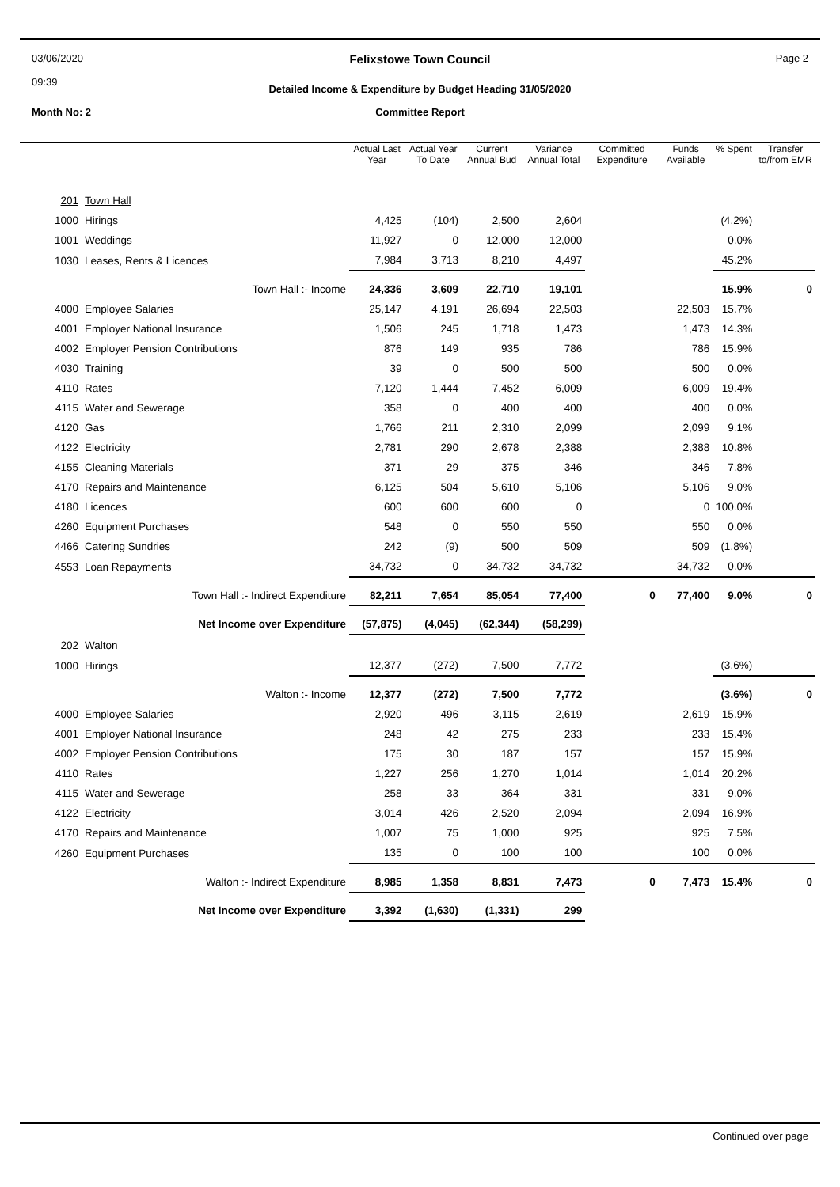03/06/2020
09:39
Felixstowe Town Council
Detailed Income & Expenditure by Budget Heading 31/05/2020
Page 2
Month No: 2
Committee Report
| | | Actual Last Year | Actual Year To Date | Current Annual Bud | Variance Annual Total | Committed Expenditure | Funds Available | % Spent | Transfer to/from EMR |
| --- | --- | --- | --- | --- | --- | --- | --- | --- | --- |
| 201 | Town Hall | | | | | | | | |
| 1000 | Hirings | 4,425 | (104) | 2,500 | 2,604 | | | (4.2%) | |
| 1001 | Weddings | 11,927 | 0 | 12,000 | 12,000 | | | 0.0% | |
| 1030 | Leases, Rents & Licences | 7,984 | 3,713 | 8,210 | 4,497 | | | 45.2% | |
| | Town Hall :- Income | 24,336 | 3,609 | 22,710 | 19,101 | | | 15.9% | 0 |
| 4000 | Employee Salaries | 25,147 | 4,191 | 26,694 | 22,503 | | 22,503 | 15.7% | |
| 4001 | Employer National Insurance | 1,506 | 245 | 1,718 | 1,473 | | 1,473 | 14.3% | |
| 4002 | Employer Pension Contributions | 876 | 149 | 935 | 786 | | 786 | 15.9% | |
| 4030 | Training | 39 | 0 | 500 | 500 | | 500 | 0.0% | |
| 4110 | Rates | 7,120 | 1,444 | 7,452 | 6,009 | | 6,009 | 19.4% | |
| 4115 | Water and Sewerage | 358 | 0 | 400 | 400 | | 400 | 0.0% | |
| 4120 | Gas | 1,766 | 211 | 2,310 | 2,099 | | 2,099 | 9.1% | |
| 4122 | Electricity | 2,781 | 290 | 2,678 | 2,388 | | 2,388 | 10.8% | |
| 4155 | Cleaning Materials | 371 | 29 | 375 | 346 | | 346 | 7.8% | |
| 4170 | Repairs and Maintenance | 6,125 | 504 | 5,610 | 5,106 | | 5,106 | 9.0% | |
| 4180 | Licences | 600 | 600 | 600 | 0 | | 0 | 100.0% | |
| 4260 | Equipment Purchases | 548 | 0 | 550 | 550 | | 550 | 0.0% | |
| 4466 | Catering Sundries | 242 | (9) | 500 | 509 | | 509 | (1.8%) | |
| 4553 | Loan Repayments | 34,732 | 0 | 34,732 | 34,732 | | 34,732 | 0.0% | |
| | Town Hall :- Indirect Expenditure | 82,211 | 7,654 | 85,054 | 77,400 | 0 | 77,400 | 9.0% | 0 |
| | Net Income over Expenditure | (57,875) | (4,045) | (62,344) | (58,299) | | | | |
| 202 | Walton | | | | | | | | |
| 1000 | Hirings | 12,377 | (272) | 7,500 | 7,772 | | | (3.6%) | |
| | Walton :- Income | 12,377 | (272) | 7,500 | 7,772 | | | (3.6%) | 0 |
| 4000 | Employee Salaries | 2,920 | 496 | 3,115 | 2,619 | | 2,619 | 15.9% | |
| 4001 | Employer National Insurance | 248 | 42 | 275 | 233 | | 233 | 15.4% | |
| 4002 | Employer Pension Contributions | 175 | 30 | 187 | 157 | | 157 | 15.9% | |
| 4110 | Rates | 1,227 | 256 | 1,270 | 1,014 | | 1,014 | 20.2% | |
| 4115 | Water and Sewerage | 258 | 33 | 364 | 331 | | 331 | 9.0% | |
| 4122 | Electricity | 3,014 | 426 | 2,520 | 2,094 | | 2,094 | 16.9% | |
| 4170 | Repairs and Maintenance | 1,007 | 75 | 1,000 | 925 | | 925 | 7.5% | |
| 4260 | Equipment Purchases | 135 | 0 | 100 | 100 | | 100 | 0.0% | |
| | Walton :- Indirect Expenditure | 8,985 | 1,358 | 8,831 | 7,473 | 0 | 7,473 | 15.4% | 0 |
| | Net Income over Expenditure | 3,392 | (1,630) | (1,331) | 299 | | | | |
Continued over page